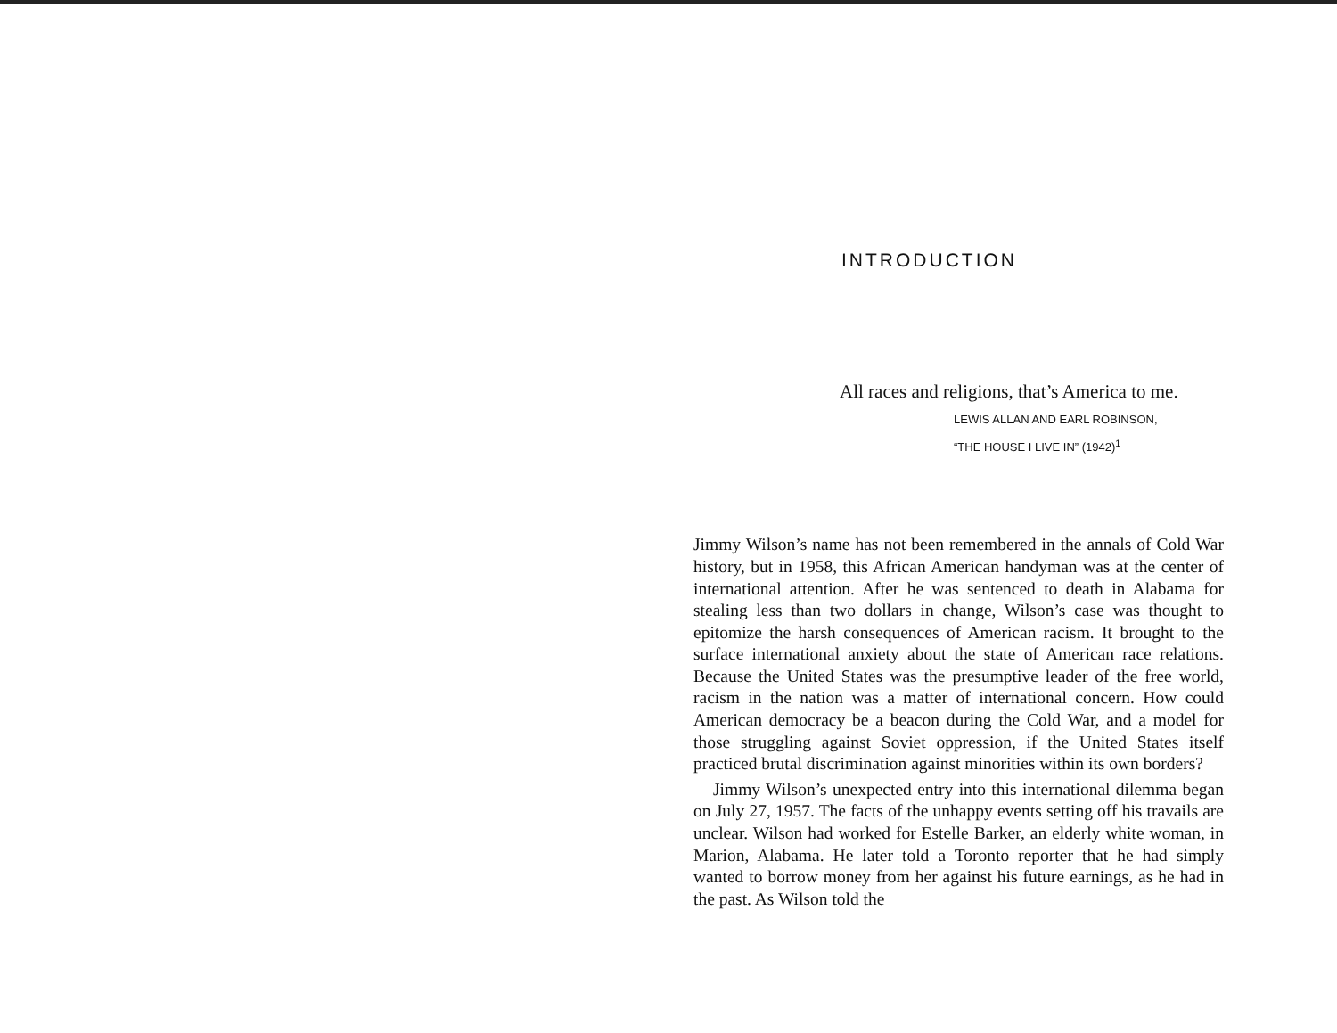INTRODUCTION
All races and religions, that’s America to me.
LEWIS ALLAN AND EARL ROBINSON,
“THE HOUSE I LIVE IN” (1942)<sup>1</sup>
Jimmy Wilson’s name has not been remembered in the annals of Cold War history, but in 1958, this African American handyman was at the center of international attention. After he was sentenced to death in Alabama for stealing less than two dollars in change, Wilson’s case was thought to epitomize the harsh consequences of American racism. It brought to the surface international anxiety about the state of American race relations. Because the United States was the presumptive leader of the free world, racism in the nation was a matter of international concern. How could American democracy be a beacon during the Cold War, and a model for those struggling against Soviet oppression, if the United States itself practiced brutal discrimination against minorities within its own borders?
Jimmy Wilson’s unexpected entry into this international dilemma began on July 27, 1957. The facts of the unhappy events setting off his travails are unclear. Wilson had worked for Estelle Barker, an elderly white woman, in Marion, Alabama. He later told a Toronto reporter that he had simply wanted to borrow money from her against his future earnings, as he had in the past. As Wilson told the